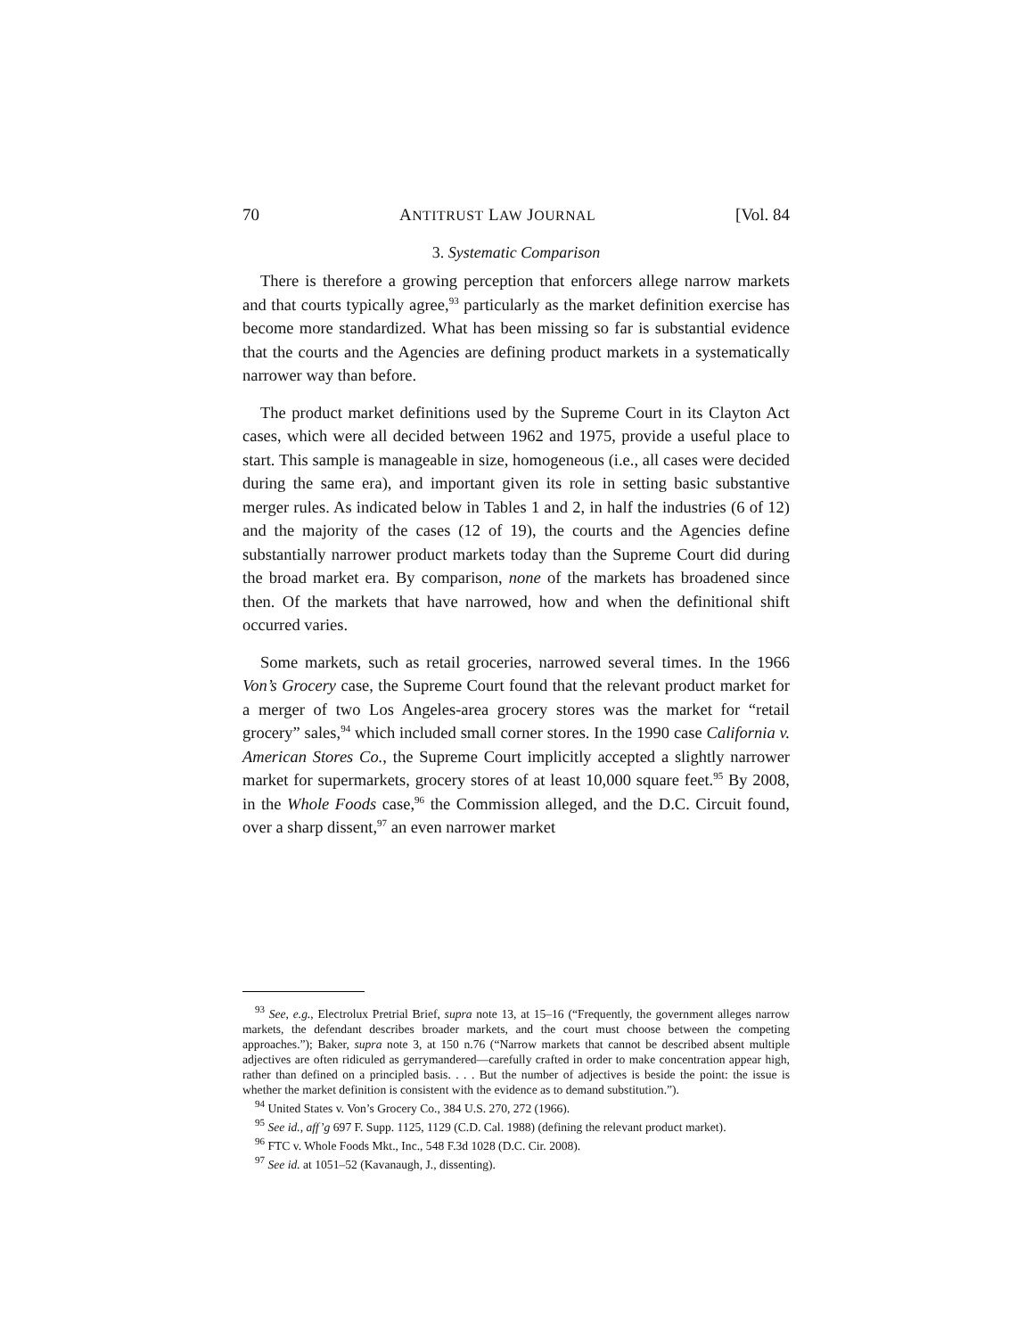70 ANTITRUST LAW JOURNAL [Vol. 84
3. Systematic Comparison
There is therefore a growing perception that enforcers allege narrow markets and that courts typically agree,<sup>93</sup> particularly as the market definition exercise has become more standardized. What has been missing so far is substantial evidence that the courts and the Agencies are defining product markets in a systematically narrower way than before.
The product market definitions used by the Supreme Court in its Clayton Act cases, which were all decided between 1962 and 1975, provide a useful place to start. This sample is manageable in size, homogeneous (i.e., all cases were decided during the same era), and important given its role in setting basic substantive merger rules. As indicated below in Tables 1 and 2, in half the industries (6 of 12) and the majority of the cases (12 of 19), the courts and the Agencies define substantially narrower product markets today than the Supreme Court did during the broad market era. By comparison, none of the markets has broadened since then. Of the markets that have narrowed, how and when the definitional shift occurred varies.
Some markets, such as retail groceries, narrowed several times. In the 1966 Von’s Grocery case, the Supreme Court found that the relevant product market for a merger of two Los Angeles-area grocery stores was the market for “retail grocery” sales,<sup>94</sup> which included small corner stores. In the 1990 case California v. American Stores Co., the Supreme Court implicitly accepted a slightly narrower market for supermarkets, grocery stores of at least 10,000 square feet.<sup>95</sup> By 2008, in the Whole Foods case,<sup>96</sup> the Commission alleged, and the D.C. Circuit found, over a sharp dissent,<sup>97</sup> an even narrower market
<sup>93</sup> See, e.g., Electrolux Pretrial Brief, supra note 13, at 15–16 (“Frequently, the government alleges narrow markets, the defendant describes broader markets, and the court must choose between the competing approaches.”); Baker, supra note 3, at 150 n.76 (“Narrow markets that cannot be described absent multiple adjectives are often ridiculed as gerrymandered—carefully crafted in order to make concentration appear high, rather than defined on a principled basis. . . . But the number of adjectives is beside the point: the issue is whether the market definition is consistent with the evidence as to demand substitution.”).
<sup>94</sup> United States v. Von’s Grocery Co., 384 U.S. 270, 272 (1966).
<sup>95</sup> See id., aff’g 697 F. Supp. 1125, 1129 (C.D. Cal. 1988) (defining the relevant product market).
<sup>96</sup> FTC v. Whole Foods Mkt., Inc., 548 F.3d 1028 (D.C. Cir. 2008).
<sup>97</sup> See id. at 1051–52 (Kavanaugh, J., dissenting).